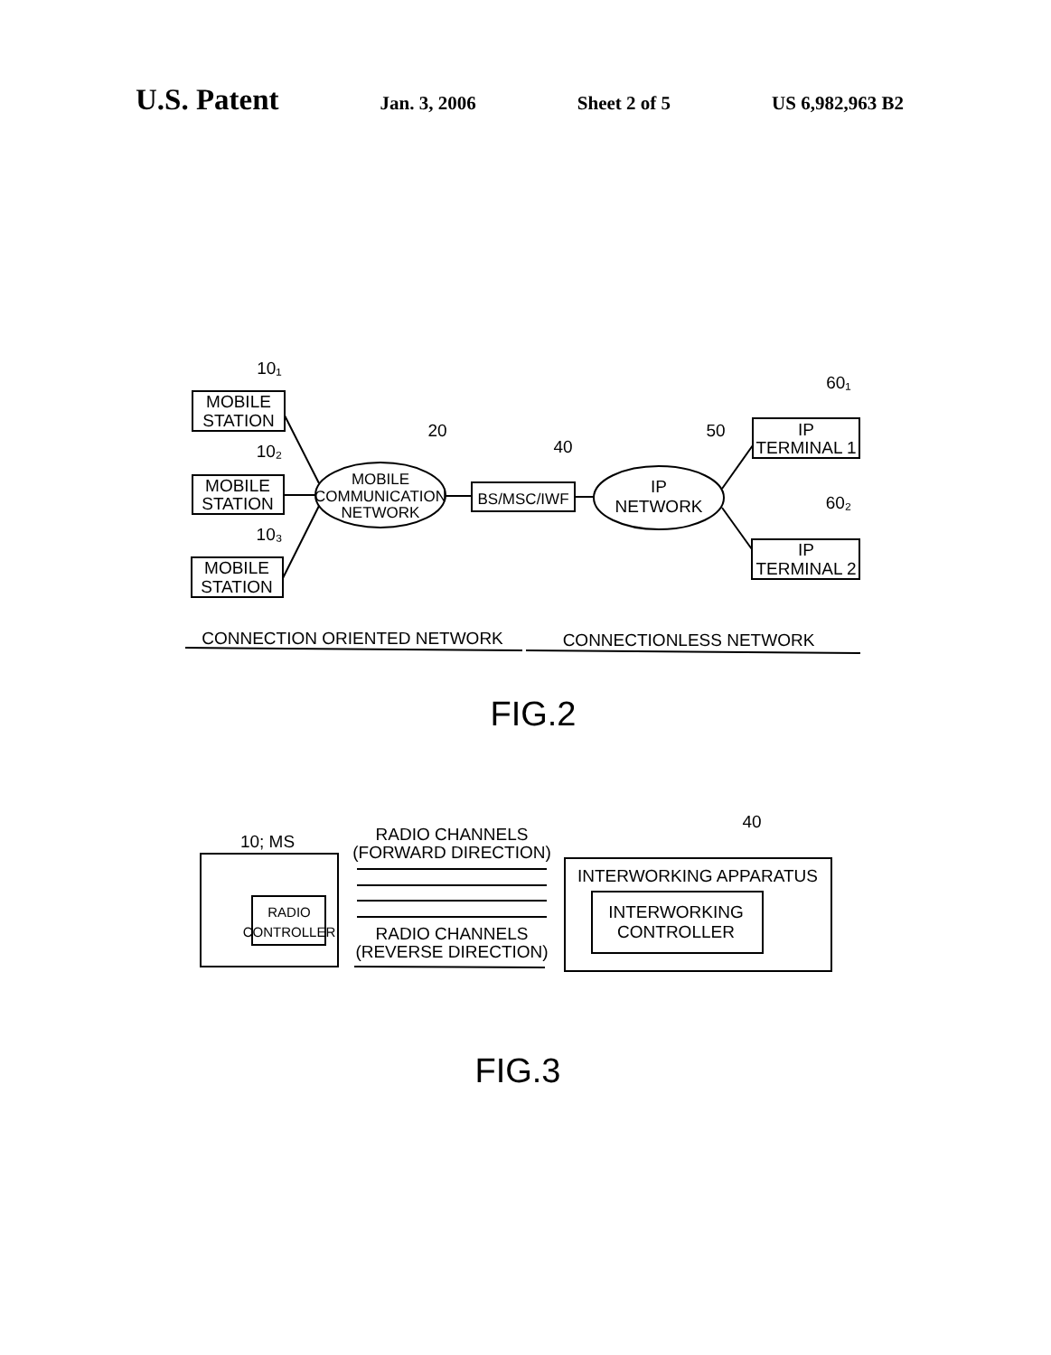U.S. Patent Jan. 3, 2006 Sheet 2 of 5 US 6,982,963 B2
MOBILE
STATION
MOBILE
STATION
MOBILE
STATION
10₁
10₂
10₃
MOBILE
COMMUNICATION
NETWORK
20
40
50
BS/MSC/IWF
IP
NETWORK
60₁
60₂
IP
TERMINAL 1
IP
TERMINAL 2
CONNECTION ORIENTED NETWORK
CONNECTIONLESS NETWORK
FIG.2
10; MS
RADIO CHANNELS
(FORWARD DIRECTION)
40
INTERWORKING APPARATUS
RADIO
CONTROLLER
INTERWORKING
CONTROLLER
RADIO CHANNELS
(REVERSE DIRECTION)
FIG.3